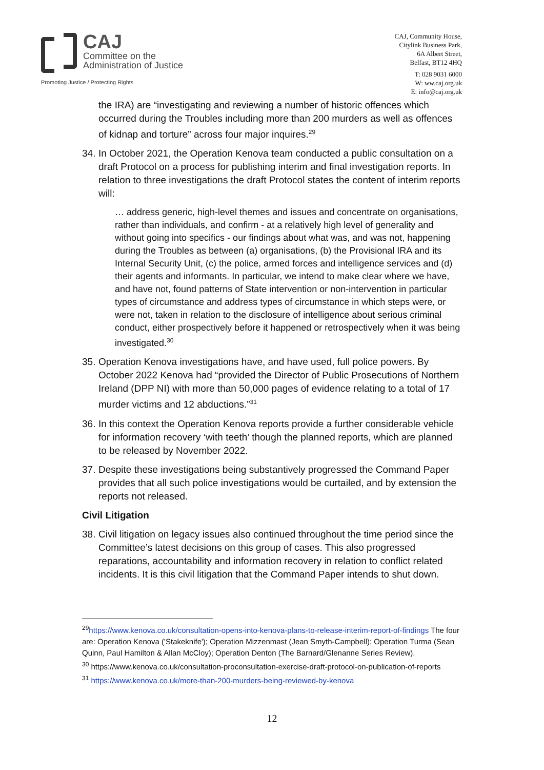CAJ
Committee on the
Administration of Justice
Promoting Justice / Protecting Rights
CAJ, Community House,
Citylink Business Park,
6A Albert Street,
Belfast, BT12 4HQ
T: 028 9031 6000
W: ww.caj.org.uk
E: info@caj.org.uk
the IRA) are “investigating and reviewing a number of historic offences which occurred during the Troubles including more than 200 murders as well as offences of kidnap and torture” across four major inquires.<sup>29</sup>
34. In October 2021, the Operation Kenova team conducted a public consultation on a draft Protocol on a process for publishing interim and final investigation reports. In relation to three investigations the draft Protocol states the content of interim reports will:
… address generic, high-level themes and issues and concentrate on organisations, rather than individuals, and confirm - at a relatively high level of generality and without going into specifics - our findings about what was, and was not, happening during the Troubles as between (a) organisations, (b) the Provisional IRA and its Internal Security Unit, (c) the police, armed forces and intelligence services and (d) their agents and informants. In particular, we intend to make clear where we have, and have not, found patterns of State intervention or non-intervention in particular types of circumstance and address types of circumstance in which steps were, or were not, taken in relation to the disclosure of intelligence about serious criminal conduct, either prospectively before it happened or retrospectively when it was being investigated.<sup>30</sup>
35. Operation Kenova investigations have, and have used, full police powers. By October 2022 Kenova had “provided the Director of Public Prosecutions of Northern Ireland (DPP NI) with more than 50,000 pages of evidence relating to a total of 17 murder victims and 12 abductions.”<sup>31</sup>
36. In this context the Operation Kenova reports provide a further considerable vehicle for information recovery ‘with teeth’ though the planned reports, which are planned to be released by November 2022.
37. Despite these investigations being substantively progressed the Command Paper provides that all such police investigations would be curtailed, and by extension the reports not released.
Civil Litigation
38. Civil litigation on legacy issues also continued throughout the time period since the Committee’s latest decisions on this group of cases. This also progressed reparations, accountability and information recovery in relation to conflict related incidents. It is this civil litigation that the Command Paper intends to shut down.
<sup>29</sup> https://www.kenova.co.uk/consultation-opens-into-kenova-plans-to-release-interim-report-of-findings The four are: Operation Kenova ('Stakeknife'); Operation Mizzenmast (Jean Smyth-Campbell); Operation Turma (Sean Quinn, Paul Hamilton & Allan McCloy); Operation Denton (The Barnard/Glenanne Series Review).
<sup>30</sup> https://www.kenova.co.uk/consultation-proconsultation-exercise-draft-protocol-on-publication-of-reports
<sup>31</sup> https://www.kenova.co.uk/more-than-200-murders-being-reviewed-by-kenova
12